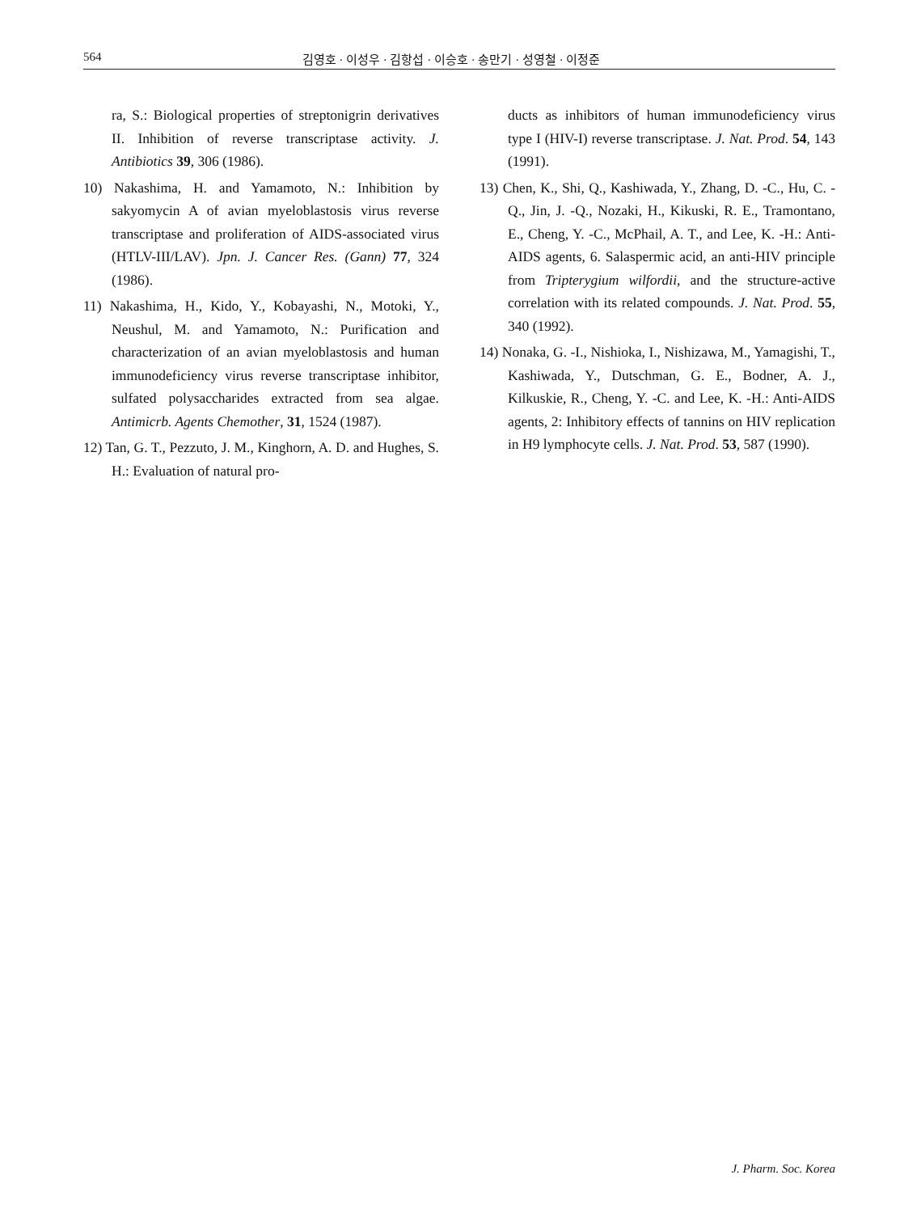564 김영호 · 이성우 · 김항섭 · 이승호 · 송만기 · 성영철 · 이정준
ra, S.: Biological properties of streptonigrin derivatives II. Inhibition of reverse transcriptase activity. J. Antibiotics 39, 306 (1986).
10) Nakashima, H. and Yamamoto, N.: Inhibition by sakyomycin A of avian myeloblastosis virus reverse transcriptase and proliferation of AIDS-associated virus (HTLV-III/LAV). Jpn. J. Cancer Res. (Gann) 77, 324 (1986).
11) Nakashima, H., Kido, Y., Kobayashi, N., Motoki, Y., Neushul, M. and Yamamoto, N.: Purification and characterization of an avian myeloblastosis and human immunodeficiency virus reverse transcriptase inhibitor, sulfated polysaccharides extracted from sea algae. Antimicrb. Agents Chemother, 31, 1524 (1987).
12) Tan, G. T., Pezzuto, J. M., Kinghorn, A. D. and Hughes, S. H.: Evaluation of natural pro-
ducts as inhibitors of human immunodeficiency virus type I (HIV-I) reverse transcriptase. J. Nat. Prod. 54, 143 (1991).
13) Chen, K., Shi, Q., Kashiwada, Y., Zhang, D. -C., Hu, C. -Q., Jin, J. -Q., Nozaki, H., Kikuski, R. E., Tramontano, E., Cheng, Y. -C., McPhail, A. T., and Lee, K. -H.: Anti-AIDS agents, 6. Salaspermic acid, an anti-HIV principle from Tripterygium wilfordii, and the structure-active correlation with its related compounds. J. Nat. Prod. 55, 340 (1992).
14) Nonaka, G. -I., Nishioka, I., Nishizawa, M., Yamagishi, T., Kashiwada, Y., Dutschman, G. E., Bodner, A. J., Kilkuskie, R., Cheng, Y. -C. and Lee, K. -H.: Anti-AIDS agents, 2: Inhibitory effects of tannins on HIV replication in H9 lymphocyte cells. J. Nat. Prod. 53, 587 (1990).
J. Pharm. Soc. Korea